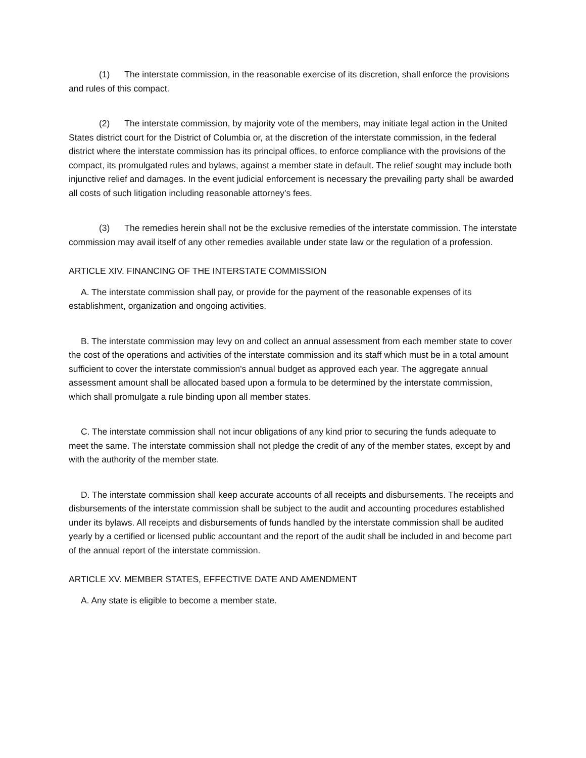(1) The interstate commission, in the reasonable exercise of its discretion, shall enforce the provisions and rules of this compact.
(2) The interstate commission, by majority vote of the members, may initiate legal action in the United States district court for the District of Columbia or, at the discretion of the interstate commission, in the federal district where the interstate commission has its principal offices, to enforce compliance with the provisions of the compact, its promulgated rules and bylaws, against a member state in default. The relief sought may include both injunctive relief and damages. In the event judicial enforcement is necessary the prevailing party shall be awarded all costs of such litigation including reasonable attorney's fees.
(3) The remedies herein shall not be the exclusive remedies of the interstate commission. The interstate commission may avail itself of any other remedies available under state law or the regulation of a profession.
ARTICLE XIV. FINANCING OF THE INTERSTATE COMMISSION
A. The interstate commission shall pay, or provide for the payment of the reasonable expenses of its establishment, organization and ongoing activities.
B. The interstate commission may levy on and collect an annual assessment from each member state to cover the cost of the operations and activities of the interstate commission and its staff which must be in a total amount sufficient to cover the interstate commission's annual budget as approved each year. The aggregate annual assessment amount shall be allocated based upon a formula to be determined by the interstate commission, which shall promulgate a rule binding upon all member states.
C. The interstate commission shall not incur obligations of any kind prior to securing the funds adequate to meet the same. The interstate commission shall not pledge the credit of any of the member states, except by and with the authority of the member state.
D. The interstate commission shall keep accurate accounts of all receipts and disbursements. The receipts and disbursements of the interstate commission shall be subject to the audit and accounting procedures established under its bylaws. All receipts and disbursements of funds handled by the interstate commission shall be audited yearly by a certified or licensed public accountant and the report of the audit shall be included in and become part of the annual report of the interstate commission.
ARTICLE XV. MEMBER STATES, EFFECTIVE DATE AND AMENDMENT
A. Any state is eligible to become a member state.